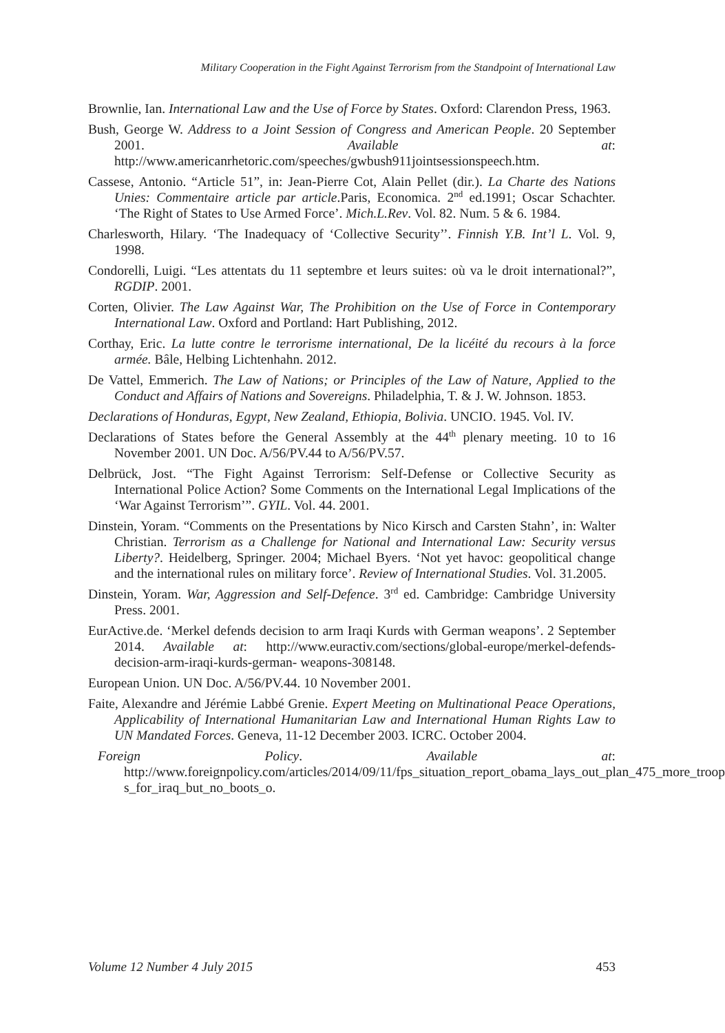Military Cooperation in the Fight Against Terrorism from the Standpoint of International Law
Brownlie, Ian. International Law and the Use of Force by States. Oxford: Clarendon Press, 1963.
Bush, George W. Address to a Joint Session of Congress and American People. 20 September 2001. Available at: http://www.americanrhetoric.com/speeches/gwbush911jointsessionspeech.htm.
Cassese, Antonio. “Article 51”, in: Jean-Pierre Cot, Alain Pellet (dir.). La Charte des Nations Unies: Commentaire article par article.Paris, Economica. 2<sup>nd</sup> ed.1991; Oscar Schachter. ‘The Right of States to Use Armed Force’. Mich.L.Rev. Vol. 82. Num. 5 & 6. 1984.
Charlesworth, Hilary. ‘The Inadequacy of ‘Collective Security’’. Finnish Y.B. Int’l L. Vol. 9, 1998.
Condorelli, Luigi. “Les attentats du 11 septembre et leurs suites: où va le droit international?”, RGDIP. 2001.
Corten, Olivier. The Law Against War, The Prohibition on the Use of Force in Contemporary International Law. Oxford and Portland: Hart Publishing, 2012.
Corthay, Eric. La lutte contre le terrorisme international, De la licéité du recours à la force armée. Bâle, Helbing Lichtenhahn. 2012.
De Vattel, Emmerich. The Law of Nations; or Principles of the Law of Nature, Applied to the Conduct and Affairs of Nations and Sovereigns. Philadelphia, T. & J. W. Johnson. 1853.
Declarations of Honduras, Egypt, New Zealand, Ethiopia, Bolivia. UNCIO. 1945. Vol. IV.
Declarations of States before the General Assembly at the 44<sup>th</sup> plenary meeting. 10 to 16 November 2001. UN Doc. A/56/PV.44 to A/56/PV.57.
Delbrück, Jost. “The Fight Against Terrorism: Self-Defense or Collective Security as International Police Action? Some Comments on the International Legal Implications of the ‘War Against Terrorism’”. GYIL. Vol. 44. 2001.
Dinstein, Yoram. “Comments on the Presentations by Nico Kirsch and Carsten Stahn’, in: Walter Christian. Terrorism as a Challenge for National and International Law: Security versus Liberty?. Heidelberg, Springer. 2004; Michael Byers. ‘Not yet havoc: geopolitical change and the international rules on military force’. Review of International Studies. Vol. 31.2005.
Dinstein, Yoram. War, Aggression and Self-Defence. 3<sup>rd</sup> ed. Cambridge: Cambridge University Press. 2001.
EurActive.de. ‘Merkel defends decision to arm Iraqi Kurds with German weapons’. 2 September 2014. Available at: http://www.euractiv.com/sections/global-europe/merkel-defends-decision-arm-iraqi-kurds-german- weapons-308148.
European Union. UN Doc. A/56/PV.44. 10 November 2001.
Faite, Alexandre and Jérémie Labbé Grenie. Expert Meeting on Multinational Peace Operations, Applicability of International Humanitarian Law and International Human Rights Law to UN Mandated Forces. Geneva, 11-12 December 2003. ICRC. October 2004.
Foreign Policy. Available at: http://www.foreignpolicy.com/articles/2014/09/11/fps_situation_report_obama_lays_out_plan_475_more_troop s_for_iraq_but_no_boots_o.
Volume 12 Number 4 July 2015 453